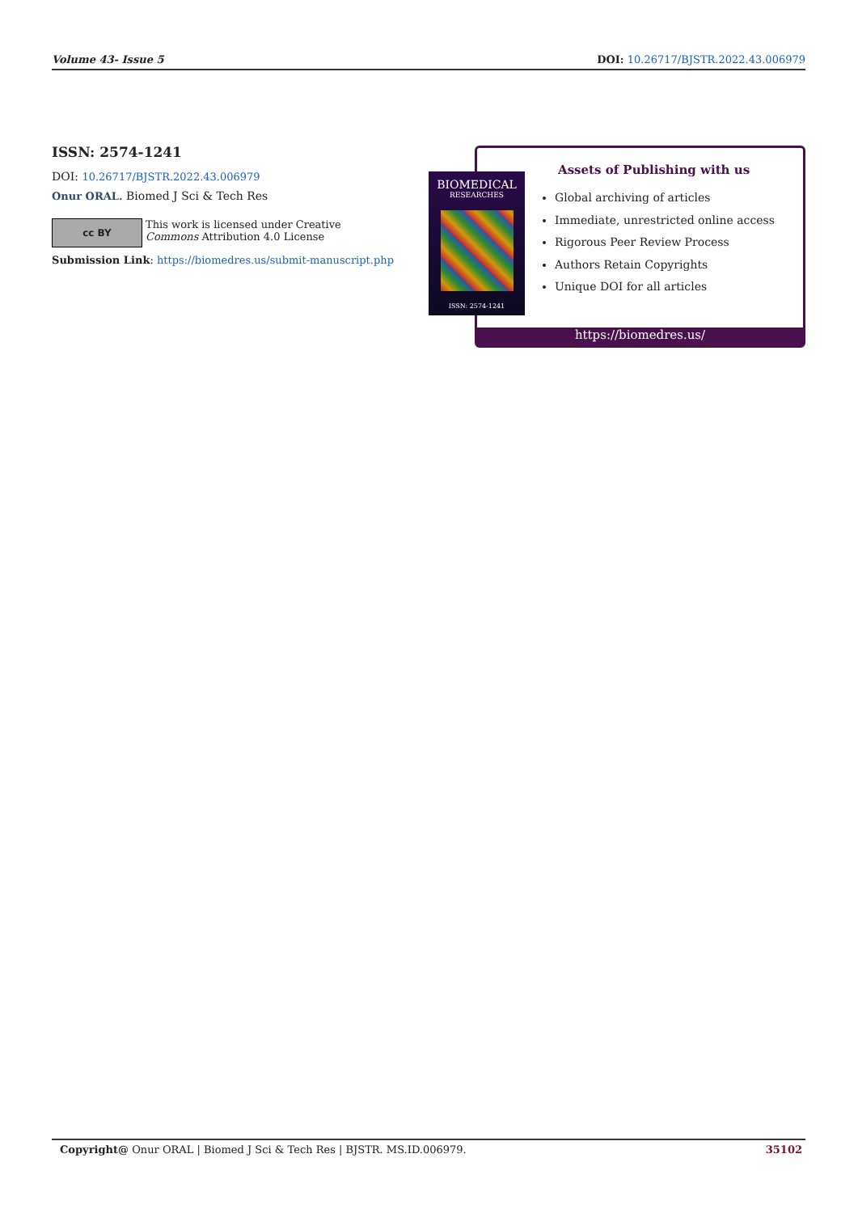Volume 43- Issue 5 DOI: 10.26717/BJSTR.2022.43.006979
ISSN: 2574-1241
DOI: 10.26717/BJSTR.2022.43.006979
Onur ORAL. Biomed J Sci & Tech Res
cc BY
This work is licensed under Creative
Commons Attribution 4.0 License
Submission Link: https://biomedres.us/submit-manuscript.php
Assets of Publishing with us
Global archiving of articles
Immediate, unrestricted online access
Rigorous Peer Review Process
Authors Retain Copyrights
Unique DOI for all articles
https://biomedres.us/
BIOMEDICAL
RESEARCHES
ISSN: 2574-1241
Copyright@ Onur ORAL | Biomed J Sci & Tech Res | BJSTR. MS.ID.006979. 35102